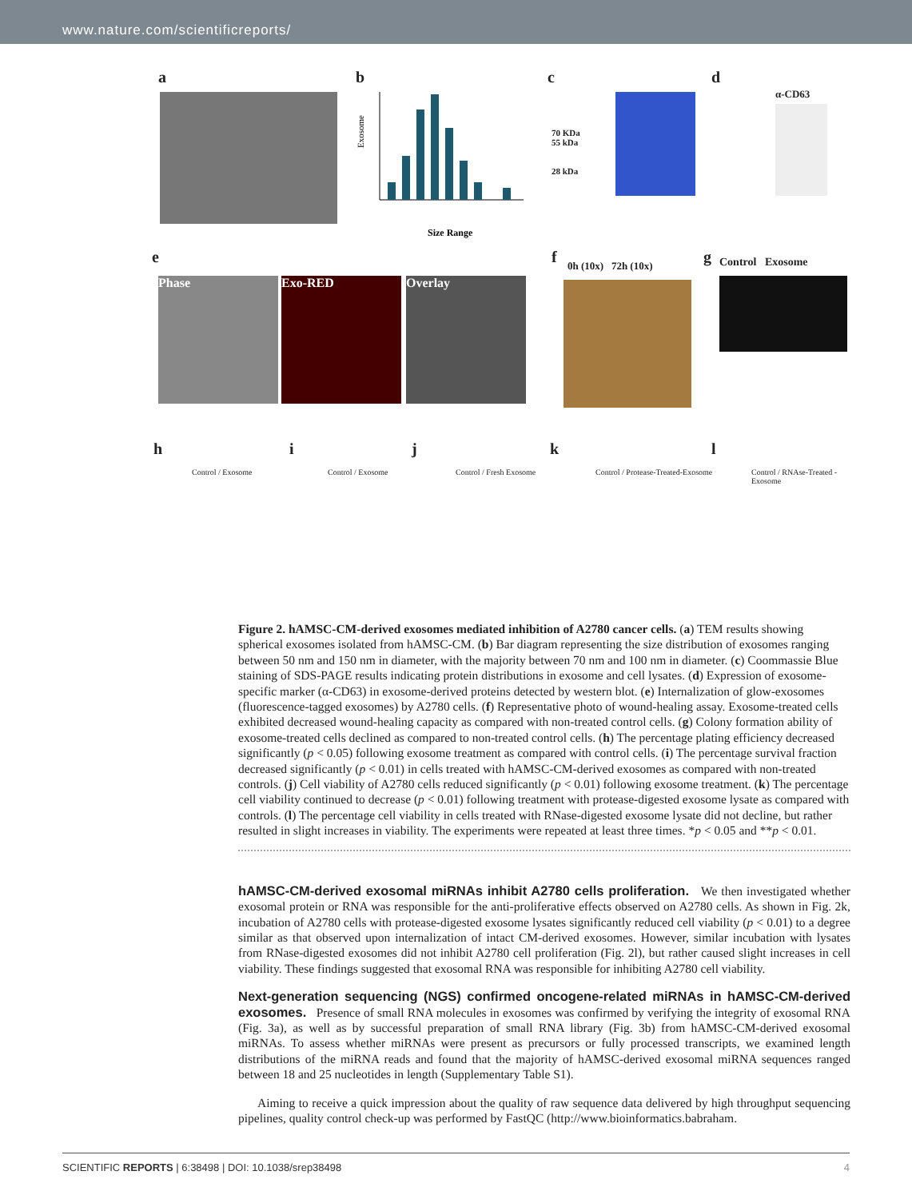www.nature.com/scientificreports/
a b
Size Range
Exosome
c
70 KDa
55 kDa
28 kDa
d
α-CD63
e
Phase Exo-RED Overlay
f 0h (10x) 72h (10x) g Control Exosome
h i j k l
Control / Exosome Control / Exosome Control / Fresh Exosome
Control / Protease-Treated-Exosome
Control / RNAse-Treated -Exosome
Figure 2. hAMSC-CM-derived exosomes mediated inhibition of A2780 cancer cells. (a) TEM results showing spherical exosomes isolated from hAMSC-CM. (b) Bar diagram representing the size distribution of exosomes ranging between 50 nm and 150 nm in diameter, with the majority between 70 nm and 100 nm in diameter. (c) Coommassie Blue staining of SDS-PAGE results indicating protein distributions in exosome and cell lysates. (d) Expression of exosome-specific marker (α-CD63) in exosome-derived proteins detected by western blot. (e) Internalization of glow-exosomes (fluorescence-tagged exosomes) by A2780 cells. (f) Representative photo of wound-healing assay. Exosome-treated cells exhibited decreased wound-healing capacity as compared with non-treated control cells. (g) Colony formation ability of exosome-treated cells declined as compared to non-treated control cells. (h) The percentage plating efficiency decreased significantly (p < 0.05) following exosome treatment as compared with control cells. (i) The percentage survival fraction decreased significantly (p < 0.01) in cells treated with hAMSC-CM-derived exosomes as compared with non-treated controls. (j) Cell viability of A2780 cells reduced significantly (p < 0.01) following exosome treatment. (k) The percentage cell viability continued to decrease (p < 0.01) following treatment with protease-digested exosome lysate as compared with controls. (l) The percentage cell viability in cells treated with RNase-digested exosome lysate did not decline, but rather resulted in slight increases in viability. The experiments were repeated at least three times. *p < 0.05 and **p < 0.01.
hAMSC-CM-derived exosomal miRNAs inhibit A2780 cells proliferation.
We then investigated whether exosomal protein or RNA was responsible for the anti-proliferative effects observed on A2780 cells. As shown in Fig. 2k, incubation of A2780 cells with protease-digested exosome lysates significantly reduced cell viability (p < 0.01) to a degree similar as that observed upon internalization of intact CM-derived exosomes. However, similar incubation with lysates from RNase-digested exosomes did not inhibit A2780 cell proliferation (Fig. 2l), but rather caused slight increases in cell viability. These findings suggested that exosomal RNA was responsible for inhibiting A2780 cell viability.
Next-generation sequencing (NGS) confirmed oncogene-related miRNAs in hAMSC-CM-derived exosomes.
Presence of small RNA molecules in exosomes was confirmed by verifying the integrity of exosomal RNA (Fig. 3a), as well as by successful preparation of small RNA library (Fig. 3b) from hAMSC-CM-derived exosomal miRNAs. To assess whether miRNAs were present as precursors or fully processed transcripts, we examined length distributions of the miRNA reads and found that the majority of hAMSC-derived exosomal miRNA sequences ranged between 18 and 25 nucleotides in length (Supplementary Table S1).
Aiming to receive a quick impression about the quality of raw sequence data delivered by high throughput sequencing pipelines, quality control check-up was performed by FastQC (http://www.bioinformatics.babraham.
SCIENTIFIC REPORTS | 6:38498 | DOI: 10.1038/srep38498 4